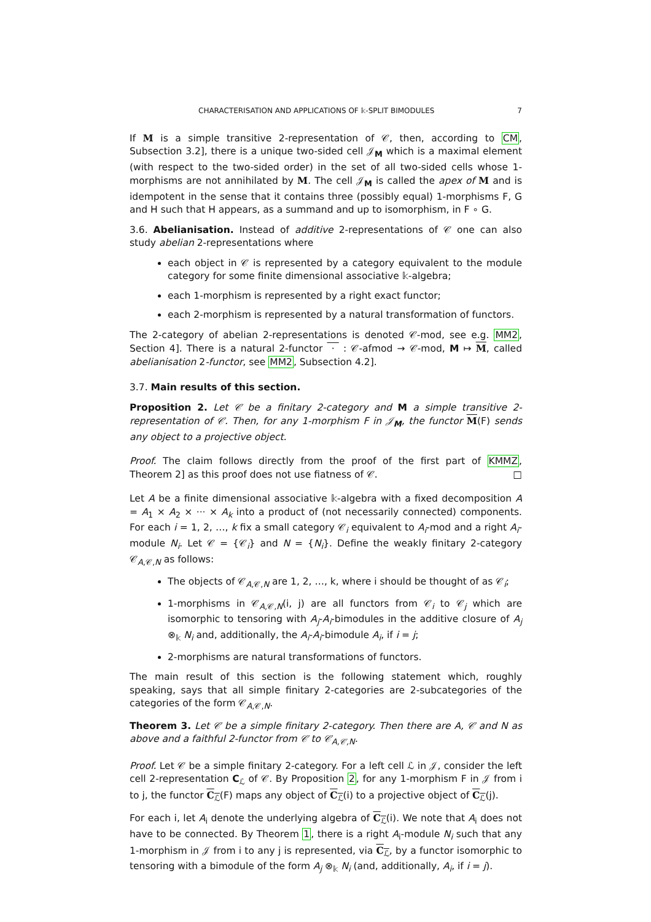CHARACTERISATION AND APPLICATIONS OF 𝕜-SPLIT BIMODULES 7
If M is a simple transitive 2-representation of 𝒞, then, according to CM, Subsection 3.2], there is a unique two-sided cell 𝒥<sub>M</sub> which is a maximal element (with respect to the two-sided order) in the set of all two-sided cells whose 1-morphisms are not annihilated by M. The cell 𝒥<sub>M</sub> is called the apex of M and is idempotent in the sense that it contains three (possibly equal) 1-morphisms F, G and H such that H appears, as a summand and up to isomorphism, in F ∘ G.
3.6. Abelianisation. Instead of additive 2-representations of 𝒞 one can also study abelian 2-representations where
each object in 𝒞 is represented by a category equivalent to the module category for some finite dimensional associative 𝕜-algebra;
each 1-morphism is represented by a right exact functor;
each 2-morphism is represented by a natural transformation of functors.
The 2-category of abelian 2-representations is denoted 𝒞-mod, see e.g. MM2, Section 4]. There is a natural 2-functor · : 𝒞-afmod → 𝒞-mod, M ↦ M, called abelianisation 2-functor, see MM2, Subsection 4.2].
3.7. Main results of this section.
Proposition 2. Let 𝒞 be a finitary 2-category and M a simple transitive 2-representation of 𝒞. Then, for any 1-morphism F in 𝒥<sub>M</sub>, the functor M(F) sends any object to a projective object.
Proof. The claim follows directly from the proof of the first part of KMMZ, Theorem 2] as this proof does not use fiatness of 𝒞. □
Let A be a finite dimensional associative 𝕜-algebra with a fixed decomposition A = A<sub>1</sub> × A<sub>2</sub> × ··· × A<sub>k</sub> into a product of (not necessarily connected) components. For each i = 1, 2, …, k fix a small category 𝒞<sub>i</sub> equivalent to A<sub>i</sub>-mod and a right A<sub>i</sub>-module N<sub>i</sub>. Let 𝒞 = {𝒞<sub>i</sub>} and N = {N<sub>i</sub>}. Define the weakly finitary 2-category 𝒞<sub>A,𝒞,N</sub> as follows:
The objects of 𝒞<sub>A,𝒞,N</sub> are 1, 2, …, k, where i should be thought of as 𝒞<sub>i</sub>;
1-morphisms in 𝒞<sub>A,𝒞,N</sub>(i, j) are all functors from 𝒞<sub>i</sub> to 𝒞<sub>j</sub> which are isomorphic to tensoring with A<sub>j</sub>-A<sub>i</sub>-bimodules in the additive closure of A<sub>j</sub> ⊗<sub>𝕜</sub> N<sub>i</sub> and, additionally, the A<sub>i</sub>-A<sub>i</sub>-bimodule A<sub>i</sub>, if i = j;
2-morphisms are natural transformations of functors.
The main result of this section is the following statement which, roughly speaking, says that all simple finitary 2-categories are 2-subcategories of the categories of the form 𝒞<sub>A,𝒞,N</sub>.
Theorem 3. Let 𝒞 be a simple finitary 2-category. Then there are A, 𝒞 and N as above and a faithful 2-functor from 𝒞 to 𝒞<sub>A,𝒞,N</sub>.
Proof. Let 𝒞 be a simple finitary 2-category. For a left cell ℒ in 𝒥, consider the left cell 2-representation C<sub>ℒ</sub> of 𝒞. By Proposition 2, for any 1-morphism F in 𝒥 from i to j, the functor C<sub>ℒ</sub>(F) maps any object of C<sub>ℒ</sub>(i) to a projective object of C<sub>ℒ</sub>(j).
For each i, let A<sub>i</sub> denote the underlying algebra of C<sub>ℒ</sub>(i). We note that A<sub>i</sub> does not have to be connected. By Theorem 1, there is a right A<sub>i</sub>-module N<sub>i</sub> such that any 1-morphism in 𝒥 from i to any j is represented, via C<sub>ℒ</sub>, by a functor isomorphic to tensoring with a bimodule of the form A<sub>j</sub> ⊗<sub>𝕜</sub> N<sub>i</sub> (and, additionally, A<sub>i</sub>, if i = j).